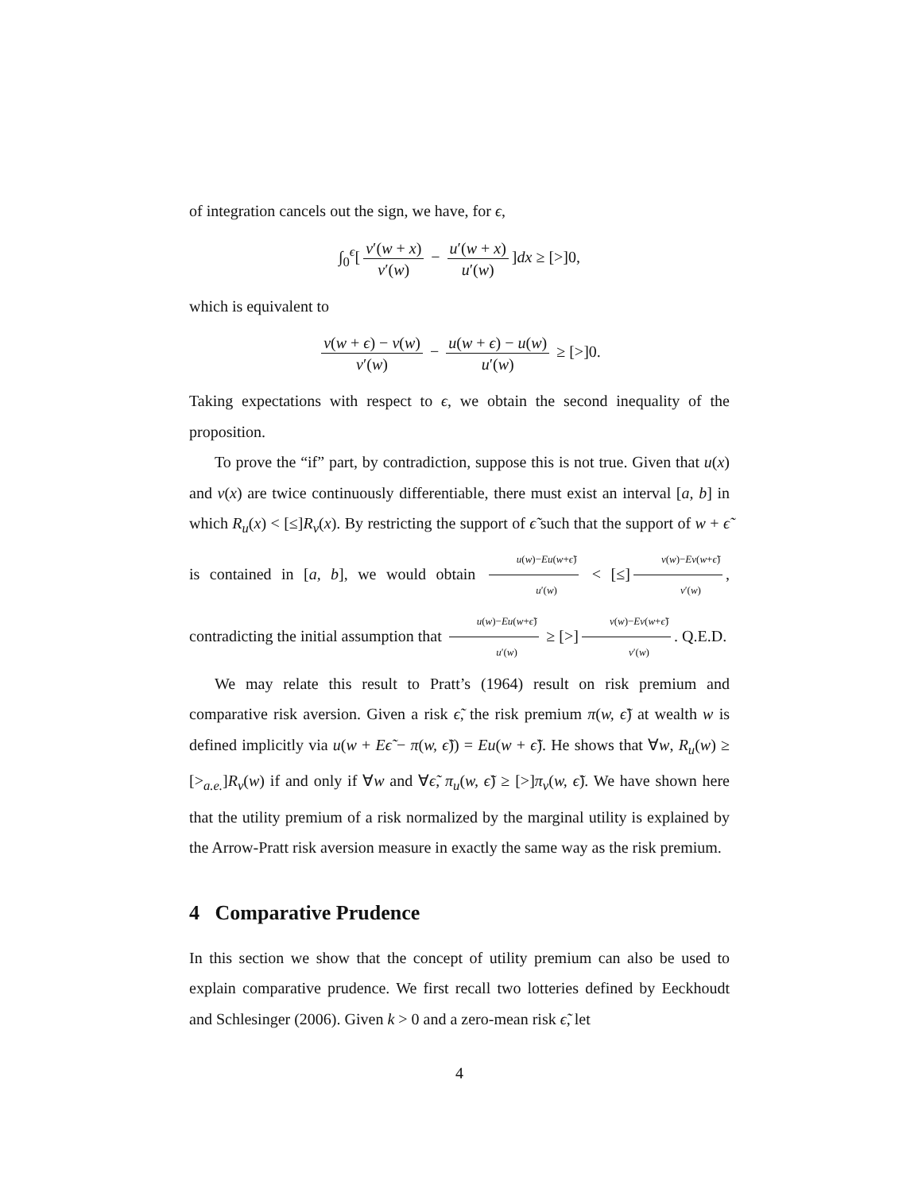of integration cancels out the sign, we have, for ϵ,
∫<sub>0</sub><sup>ϵ</sup>[v′(w + x) v′(w) − u′(w + x) u′(w)]dx ≥ [>]0,
which is equivalent to
v(w + ϵ) − v(w) v′(w) − u(w + ϵ) − u(w) u′(w) ≥ [>]0.
Taking expectations with respect to ϵ, we obtain the second inequality of the proposition.
To prove the “if” part, by contradiction, suppose this is not true. Given that u(x) and v(x) are twice continuously differentiable, there must exist an interval [a, b] in which R<sub>u</sub>(x) < [≤]R<sub>v</sub>(x). By restricting the support of ϵ̃ such that the support of w + ϵ̃ is contained in [a, b], we would obtain u(w)−Eu(w+ϵ̃) u′(w) < [≤] v(w)−Ev(w+ϵ̃) v′(w), contradicting the initial assumption that u(w)−Eu(w+ϵ̃) u′(w) ≥ [>] v(w)−Ev(w+ϵ̃) v′(w). Q.E.D.
We may relate this result to Pratt’s (1964) result on risk premium and comparative risk aversion. Given a risk ϵ̃, the risk premium π(w, ϵ̃) at wealth w is defined implicitly via u(w + Eϵ̃ − π(w, ϵ̃)) = Eu(w + ϵ̃). He shows that ∀w, R<sub>u</sub>(w) ≥ [><sub>a.e.</sub>]R<sub>v</sub>(w) if and only if ∀w and ∀ϵ̃, π<sub>u</sub>(w, ϵ̃) ≥ [>]π<sub>v</sub>(w, ϵ̃). We have shown here that the utility premium of a risk normalized by the marginal utility is explained by the Arrow-Pratt risk aversion measure in exactly the same way as the risk premium.
4 Comparative Prudence
In this section we show that the concept of utility premium can also be used to explain comparative prudence. We first recall two lotteries defined by Eeckhoudt and Schlesinger (2006). Given k > 0 and a zero-mean risk ϵ̃, let
4